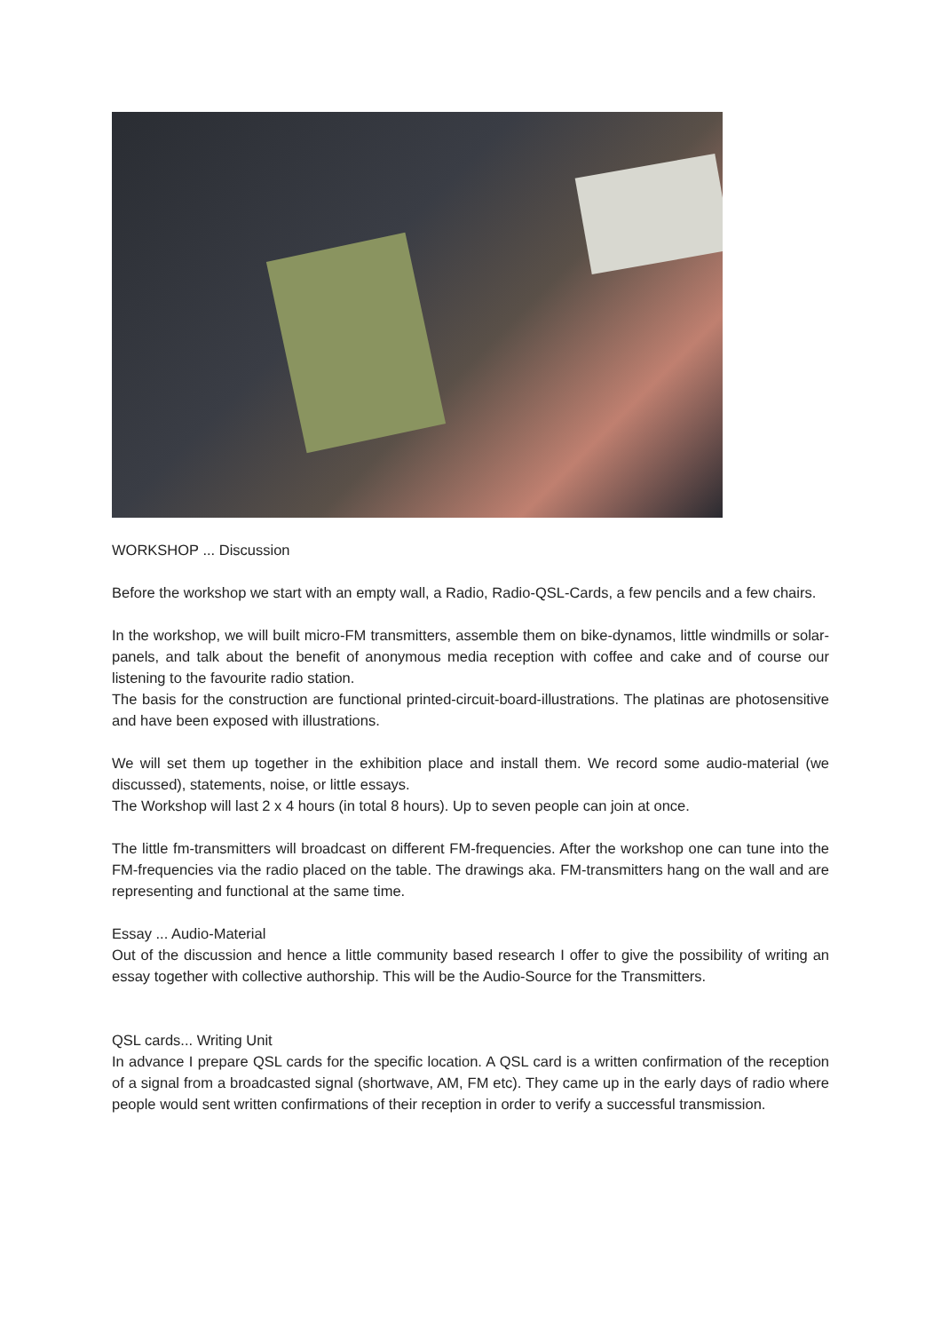WORKSHOP ... Discussion
Before the workshop we start with an empty wall, a Radio, Radio-QSL-Cards, a few pencils and a few chairs.
In the workshop, we will built micro-FM transmitters, assemble them on bike-dynamos, little windmills or solar-panels, and talk about the benefit of anonymous media reception with coffee and cake and of course our listening to the favourite radio station.
The basis for the construction are functional printed-circuit-board-illustrations. The platinas are photosensitive and have been exposed with illustrations.
We will set them up together in the exhibition place and install them. We record some audio-material (we discussed), statements, noise, or little essays.
The Workshop will last 2 x 4 hours (in total 8 hours). Up to seven people can join at once.
The little fm-transmitters will broadcast on different FM-frequencies. After the workshop one can tune into the FM-frequencies via the radio placed on the table. The drawings aka. FM-transmitters hang on the wall and are representing and functional at the same time.
Essay ... Audio-Material
Out of the discussion and hence a little community based research I offer to give the possibility of writing an essay together with collective authorship. This will be the Audio-Source for the Transmitters.
QSL cards... Writing Unit
In advance I prepare QSL cards for the specific location. A QSL card is a written confirmation of the reception of a signal from a broadcasted signal (shortwave, AM, FM etc). They came up in the early days of radio where people would sent written confirmations of their reception in order to verify a successful transmission.